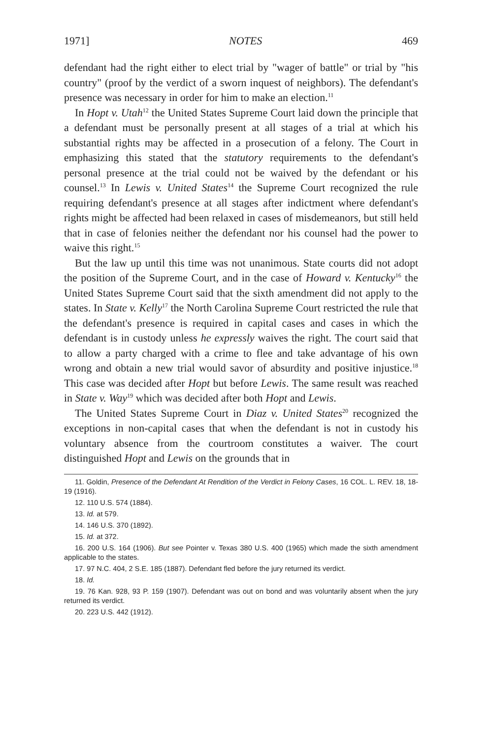1971] NOTES 469
defendant had the right either to elect trial by "wager of battle" or trial by "his country" (proof by the verdict of a sworn inquest of neighbors). The defendant's presence was necessary in order for him to make an election.<sup>11</sup>
In Hopt v. Utah<sup>12</sup> the United States Supreme Court laid down the principle that a defendant must be personally present at all stages of a trial at which his substantial rights may be affected in a prosecution of a felony. The Court in emphasizing this stated that the statutory requirements to the defendant's personal presence at the trial could not be waived by the defendant or his counsel.<sup>13</sup> In Lewis v. United States<sup>14</sup> the Supreme Court recognized the rule requiring defendant's presence at all stages after indictment where defendant's rights might be affected had been relaxed in cases of misdemeanors, but still held that in case of felonies neither the defendant nor his counsel had the power to waive this right.<sup>15</sup>
But the law up until this time was not unanimous. State courts did not adopt the position of the Supreme Court, and in the case of Howard v. Kentucky<sup>16</sup> the United States Supreme Court said that the sixth amendment did not apply to the states. In State v. Kelly<sup>17</sup> the North Carolina Supreme Court restricted the rule that the defendant's presence is required in capital cases and cases in which the defendant is in custody unless he expressly waives the right. The court said that to allow a party charged with a crime to flee and take advantage of his own wrong and obtain a new trial would savor of absurdity and positive injustice.<sup>18</sup> This case was decided after Hopt but before Lewis. The same result was reached in State v. Way<sup>19</sup> which was decided after both Hopt and Lewis.
The United States Supreme Court in Diaz v. United States<sup>20</sup> recognized the exceptions in non-capital cases that when the defendant is not in custody his voluntary absence from the courtroom constitutes a waiver. The court distinguished Hopt and Lewis on the grounds that in
11. Goldin, Presence of the Defendant At Rendition of the Verdict in Felony Cases, 16 COL. L. REV. 18, 18-19 (1916).
12. 110 U.S. 574 (1884).
13. Id. at 579.
14. 146 U.S. 370 (1892).
15. Id. at 372.
16. 200 U.S. 164 (1906). But see Pointer v. Texas 380 U.S. 400 (1965) which made the sixth amendment applicable to the states.
17. 97 N.C. 404, 2 S.E. 185 (1887). Defendant fled before the jury returned its verdict.
18. Id.
19. 76 Kan. 928, 93 P. 159 (1907). Defendant was out on bond and was voluntarily absent when the jury returned its verdict.
20. 223 U.S. 442 (1912).